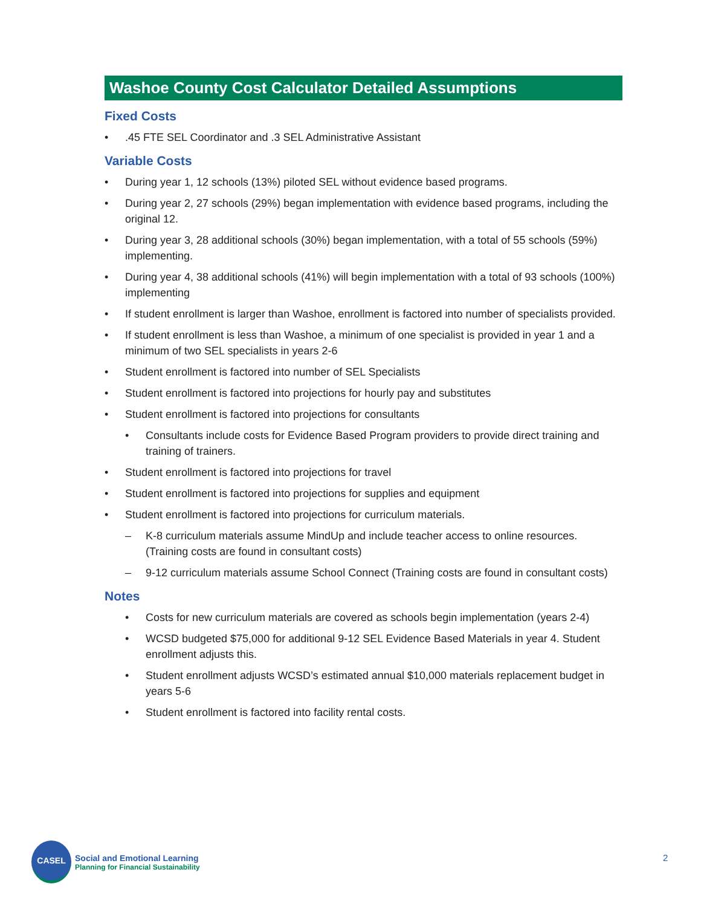Washoe County Cost Calculator Detailed Assumptions
Fixed Costs
•.45 FTE SEL Coordinator and .3 SEL Administrative Assistant
Variable Costs
• During year 1, 12 schools (13%) piloted SEL without evidence based programs.
• During year 2, 27 schools (29%) began implementation with evidence based programs, including the original 12.
• During year 3, 28 additional schools (30%) began implementation, with a total of 55 schools (59%) implementing.
• During year 4, 38 additional schools (41%) will begin implementation with a total of 93 schools (100%) implementing
• If student enrollment is larger than Washoe, enrollment is factored into number of specialists provided.
• If student enrollment is less than Washoe, a minimum of one specialist is provided in year 1 and a minimum of two SEL specialists in years 2-6
• Student enrollment is factored into number of SEL Specialists
• Student enrollment is factored into projections for hourly pay and substitutes
• Student enrollment is factored into projections for consultants
• Consultants include costs for Evidence Based Program providers to provide direct training and training of trainers.
• Student enrollment is factored into projections for travel
• Student enrollment is factored into projections for supplies and equipment
• Student enrollment is factored into projections for curriculum materials.
– K-8 curriculum materials assume MindUp and include teacher access to online resources. (Training costs are found in consultant costs)
– 9-12 curriculum materials assume School Connect (Training costs are found in consultant costs)
Notes
• Costs for new curriculum materials are covered as schools begin implementation (years 2-4)
• WCSD budgeted $75,000 for additional 9-12 SEL Evidence Based Materials in year 4. Student enrollment adjusts this.
• Student enrollment adjusts WCSD’s estimated annual $10,000 materials replacement budget in years 5-6
• Student enrollment is factored into facility rental costs.
CASEL
Social and Emotional Learning
Planning for Financial Sustainability
2